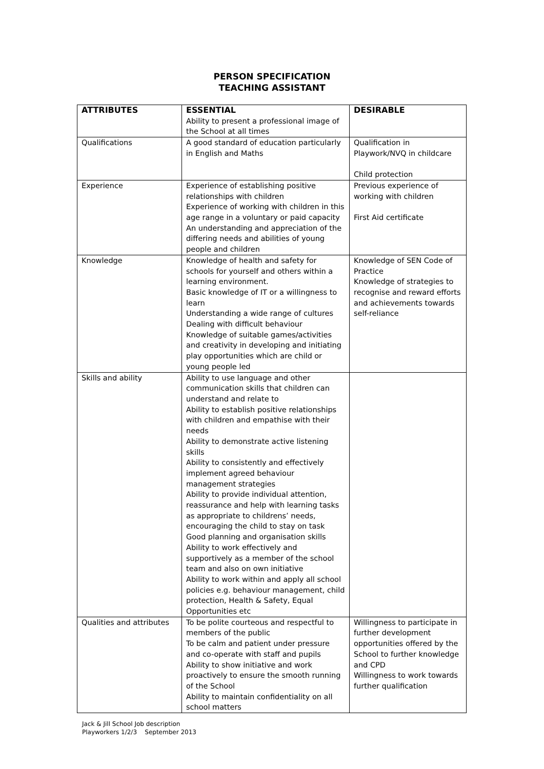PERSON SPECIFICATION
TEACHING ASSISTANT
| ATTRIBUTES | ESSENTIAL Ability to present a professional image of the School at all times | DESIRABLE |
| Qualifications | A good standard of education particularly in English and Maths | Qualification in Playwork/NVQ in childcare Child protection |
| Experience | Experience of establishing positive relationships with children Experience of working with children in this age range in a voluntary or paid capacity An understanding and appreciation of the differing needs and abilities of young people and children | Previous experience of working with children First Aid certificate |
| Knowledge | Knowledge of health and safety for schools for yourself and others within a learning environment. Basic knowledge of IT or a willingness to learn Understanding a wide range of cultures Dealing with difficult behaviour Knowledge of suitable games/activities and creativity in developing and initiating play opportunities which are child or young people led | Knowledge of SEN Code of Practice Knowledge of strategies to recognise and reward efforts and achievements towards self-reliance |
| Skills and ability | Ability to use language and other communication skills that children can understand and relate to Ability to establish positive relationships with children and empathise with their needs Ability to demonstrate active listening skills Ability to consistently and effectively implement agreed behaviour management strategies Ability to provide individual attention, reassurance and help with learning tasks as appropriate to childrens’ needs, encouraging the child to stay on task Good planning and organisation skills Ability to work effectively and supportively as a member of the school team and also on own initiative Ability to work within and apply all school policies e.g. behaviour management, child protection, Health & Safety, Equal Opportunities etc | |
| Qualities and attributes | To be polite courteous and respectful to members of the public To be calm and patient under pressure and co-operate with staff and pupils Ability to show initiative and work proactively to ensure the smooth running of the School Ability to maintain confidentiality on all school matters | Willingness to participate in further development opportunities offered by the School to further knowledge and CPD Willingness to work towards further qualification |
Jack & Jill School Job description
Playworkers 1/2/3 September 2013